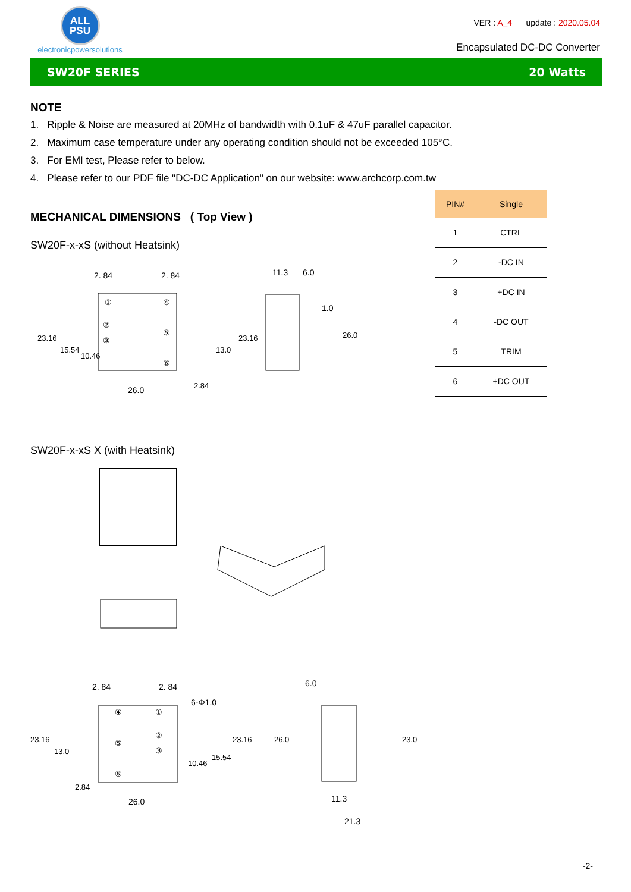ALL
PSU
electronicpowersolutions
VER : A_4 update : 2020.05.04
Encapsulated DC-DC Converter
SW20F SERIES 20 Watts
NOTE
1. Ripple & Noise are measured at 20MHz of bandwidth with 0.1uF & 47uF parallel capacitor.
2. Maximum case temperature under any operating condition should not be exceeded 105°C.
3. For EMI test, Please refer to below.
4. Please refer to our PDF file "DC-DC Application" on our website: www.archcorp.com.tw
MECHANICAL DIMENSIONS ( Top View )
SW20F-x-xS (without Heatsink)
2. 84
2. 84
26.0
11.3
6.0
1.0
①
②
③
④
⑤
⑥
23.16
15.54
10.46
13.0
23.16
2.84
26.0
| PIN# | Single |
| --- | --- |
| 1 | CTRL |
| 2 | -DC IN |
| 3 | +DC IN |
| 4 | -DC OUT |
| 5 | TRIM |
| 6 | +DC OUT |
SW20F-x-xS X (with Heatsink)
2. 84
2. 84
6-Φ1.0
26.0
④
⑤
⑥
①
②
③
6.0
11.3
21.3
23.16
13.0
2.84
10.46
15.54
23.16
26.0
23.0
-2-